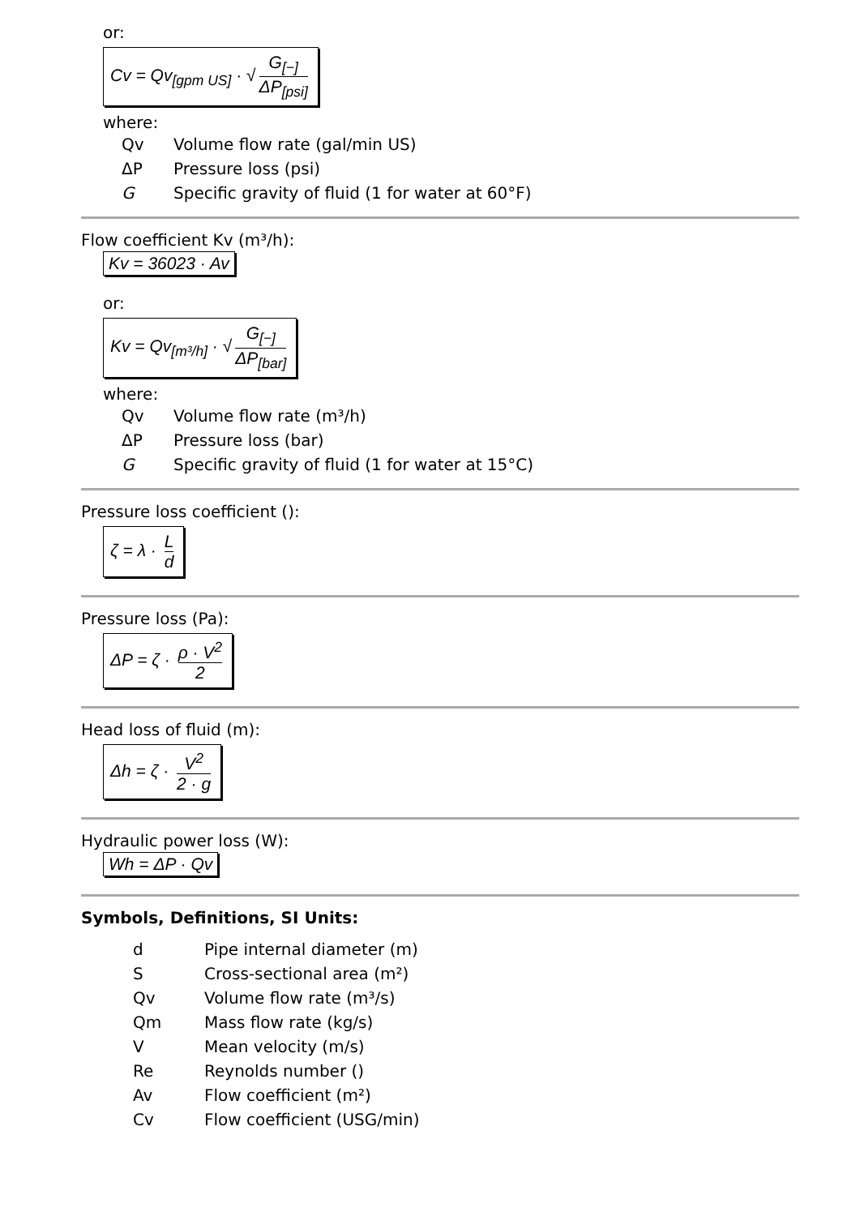or:
Cv = Qv<sub>[gpm US]</sub> · √ G<sub>[−]</sub> ΔP<sub>[psi]</sub>
where:
| Qv | Volume flow rate (gal/min US) |
| ΔP | Pressure loss (psi) |
| G | Specific gravity of fluid (1 for water at 60°F) |
Flow coefficient Kv (m³/h):
Kv = 36023 · Av
or:
Kv = Qv<sub>[m³/h]</sub> · √ G<sub>[−]</sub> ΔP<sub>[bar]</sub>
where:
| Qv | Volume flow rate (m³/h) |
| ΔP | Pressure loss (bar) |
| G | Specific gravity of fluid (1 for water at 15°C) |
Pressure loss coefficient ():
ζ = λ · L d
Pressure loss (Pa):
ΔP = ζ · ρ · V<sup>2</sup> 2
Head loss of fluid (m):
Δh = ζ · V<sup>2</sup> 2 · g
Hydraulic power loss (W):
Wh = ΔP · Qv
Symbols, Definitions, SI Units:
| d | Pipe internal diameter (m) |
| S | Cross-sectional area (m²) |
| Qv | Volume flow rate (m³/s) |
| Qm | Mass flow rate (kg/s) |
| V | Mean velocity (m/s) |
| Re | Reynolds number () |
| Av | Flow coefficient (m²) |
| Cv | Flow coefficient (USG/min) |